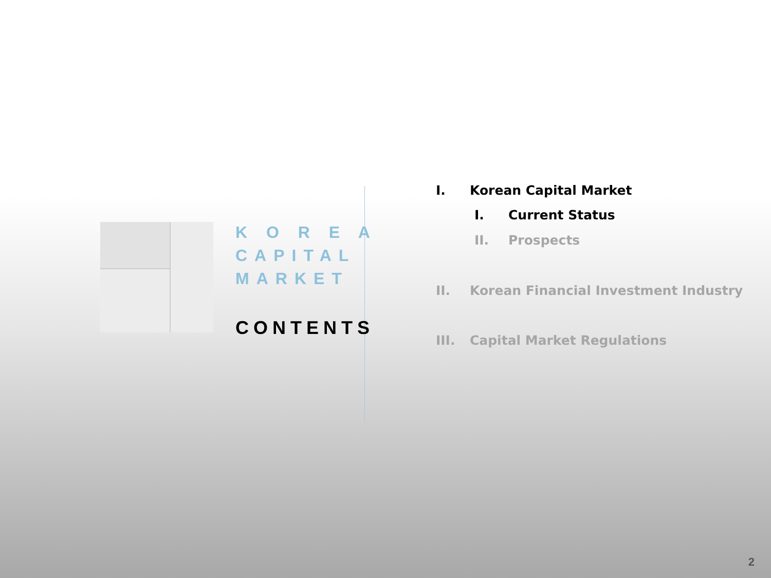K O R E A
CAPITAL
MARKET
CONTENTS
I. Korean Capital Market
I. Current Status
II. Prospects
II. Korean Financial Investment Industry
III. Capital Market Regulations
2